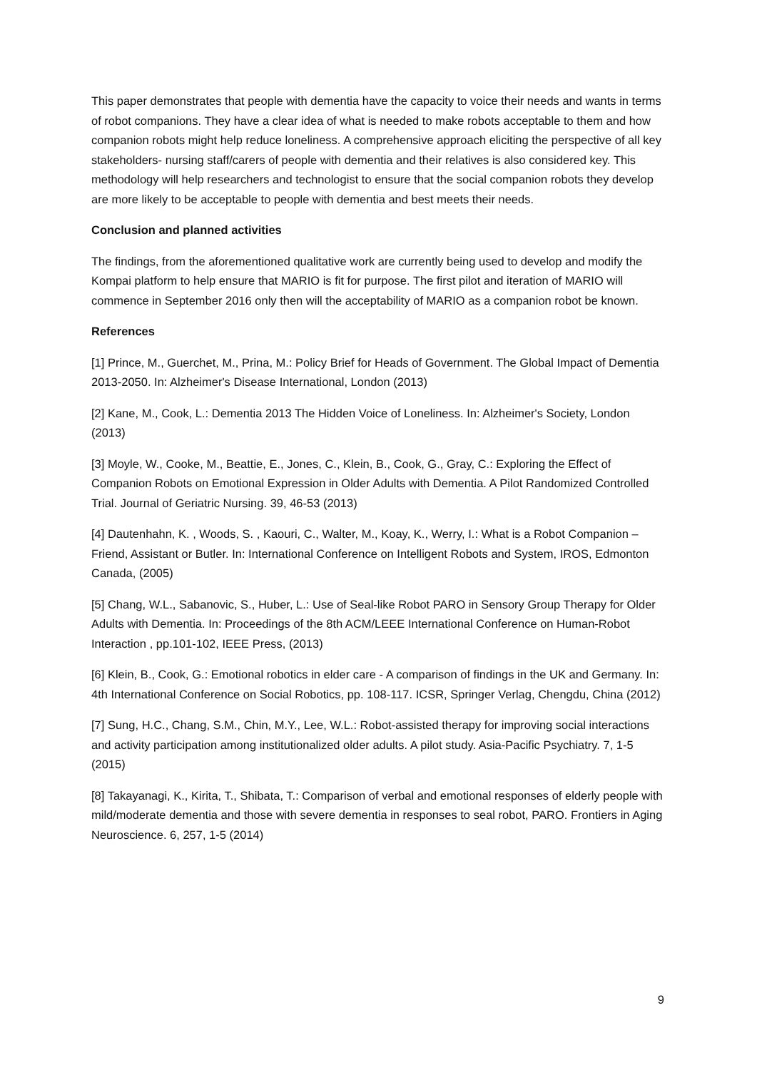This paper demonstrates that people with dementia have the capacity to voice their needs and wants in terms of robot companions. They have a clear idea of what is needed to make robots acceptable to them and how companion robots might help reduce loneliness. A comprehensive approach eliciting the perspective of all key stakeholders- nursing staff/carers of people with dementia and their relatives is also considered key. This methodology will help researchers and technologist to ensure that the social companion robots they develop are more likely to be acceptable to people with dementia and best meets their needs.
Conclusion and planned activities
The findings, from the aforementioned qualitative work are currently being used to develop and modify the Kompai platform to help ensure that MARIO is fit for purpose. The first pilot and iteration of MARIO will commence in September 2016 only then will the acceptability of MARIO as a companion robot be known.
References
[1] Prince, M., Guerchet, M., Prina, M.: Policy Brief for Heads of Government. The Global Impact of Dementia 2013-2050. In: Alzheimer's Disease International, London (2013)
[2] Kane, M., Cook, L.: Dementia 2013 The Hidden Voice of Loneliness. In: Alzheimer's Society, London (2013)
[3] Moyle, W., Cooke, M., Beattie, E., Jones, C., Klein, B., Cook, G., Gray, C.: Exploring the Effect of Companion Robots on Emotional Expression in Older Adults with Dementia. A Pilot Randomized Controlled Trial. Journal of Geriatric Nursing. 39, 46-53 (2013)
[4] Dautenhahn, K. , Woods, S. , Kaouri, C., Walter, M., Koay, K., Werry, I.: What is a Robot Companion – Friend, Assistant or Butler. In: International Conference on Intelligent Robots and System, IROS, Edmonton Canada, (2005)
[5] Chang, W.L., Sabanovic, S., Huber, L.: Use of Seal-like Robot PARO in Sensory Group Therapy for Older Adults with Dementia. In: Proceedings of the 8th ACM/LEEE International Conference on Human-Robot Interaction , pp.101-102, IEEE Press, (2013)
[6] Klein, B., Cook, G.: Emotional robotics in elder care - A comparison of findings in the UK and Germany. In: 4th International Conference on Social Robotics, pp. 108-117. ICSR, Springer Verlag, Chengdu, China (2012)
[7] Sung, H.C., Chang, S.M., Chin, M.Y., Lee, W.L.: Robot-assisted therapy for improving social interactions and activity participation among institutionalized older adults. A pilot study. Asia-Pacific Psychiatry. 7, 1-5 (2015)
[8] Takayanagi, K., Kirita, T., Shibata, T.: Comparison of verbal and emotional responses of elderly people with mild/moderate dementia and those with severe dementia in responses to seal robot, PARO. Frontiers in Aging Neuroscience. 6, 257, 1-5 (2014)
9